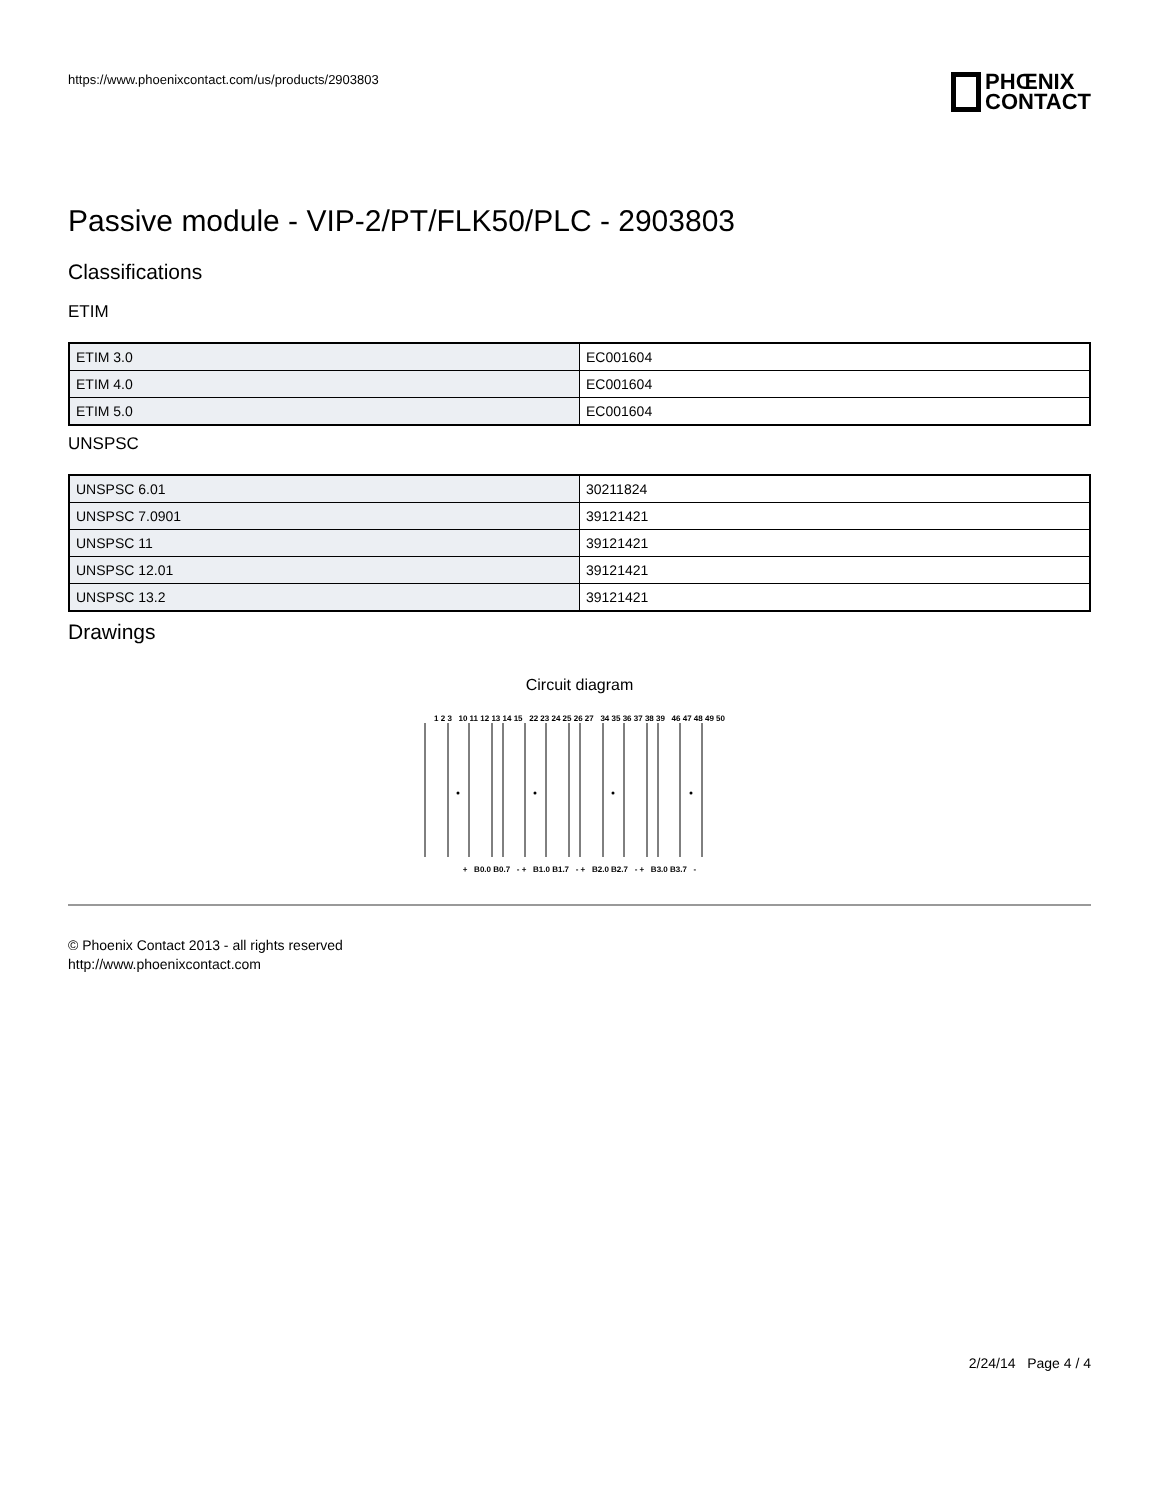https://www.phoenixcontact.com/us/products/2903803
PHŒNIX
CONTACT
Passive module - VIP-2/PT/FLK50/PLC - 2903803
Classifications
ETIM
| ETIM 3.0 | EC001604 |
| ETIM 4.0 | EC001604 |
| ETIM 5.0 | EC001604 |
UNSPSC
| UNSPSC 6.01 | 30211824 |
| UNSPSC 7.0901 | 39121421 |
| UNSPSC 11 | 39121421 |
| UNSPSC 12.01 | 39121421 |
| UNSPSC 13.2 | 39121421 |
Drawings
Circuit diagram
1 2 3 10 11 12 13 14 15 22 23 24 25 26 27 34 35 36 37 38 39 46 47 48 49 50
+ B0.0 B0.7 - + B1.0 B1.7 - + B2.0 B2.7 - + B3.0 B3.7 -
© Phoenix Contact 2013 - all rights reserved
http://www.phoenixcontact.com
2/24/14 Page 4 / 4